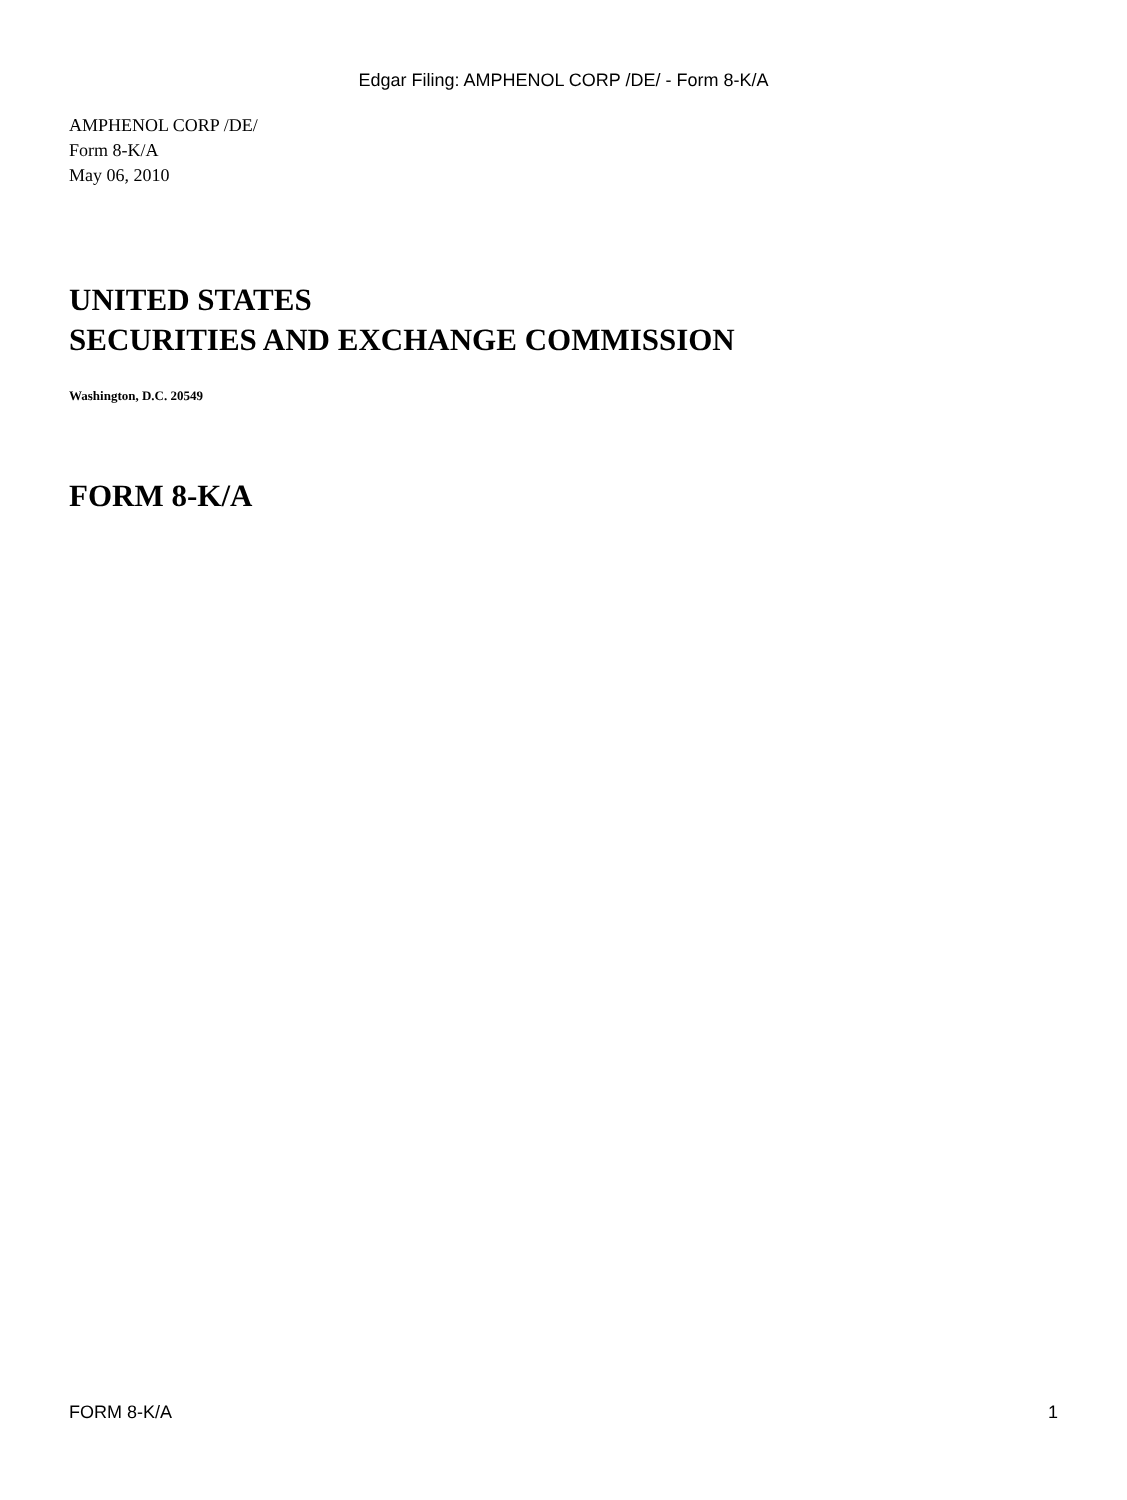Edgar Filing: AMPHENOL CORP /DE/ - Form 8-K/A
AMPHENOL CORP /DE/
Form 8-K/A
May 06, 2010
UNITED STATES
SECURITIES AND EXCHANGE COMMISSION
Washington, D.C. 20549
FORM 8-K/A
FORM 8-K/A 1